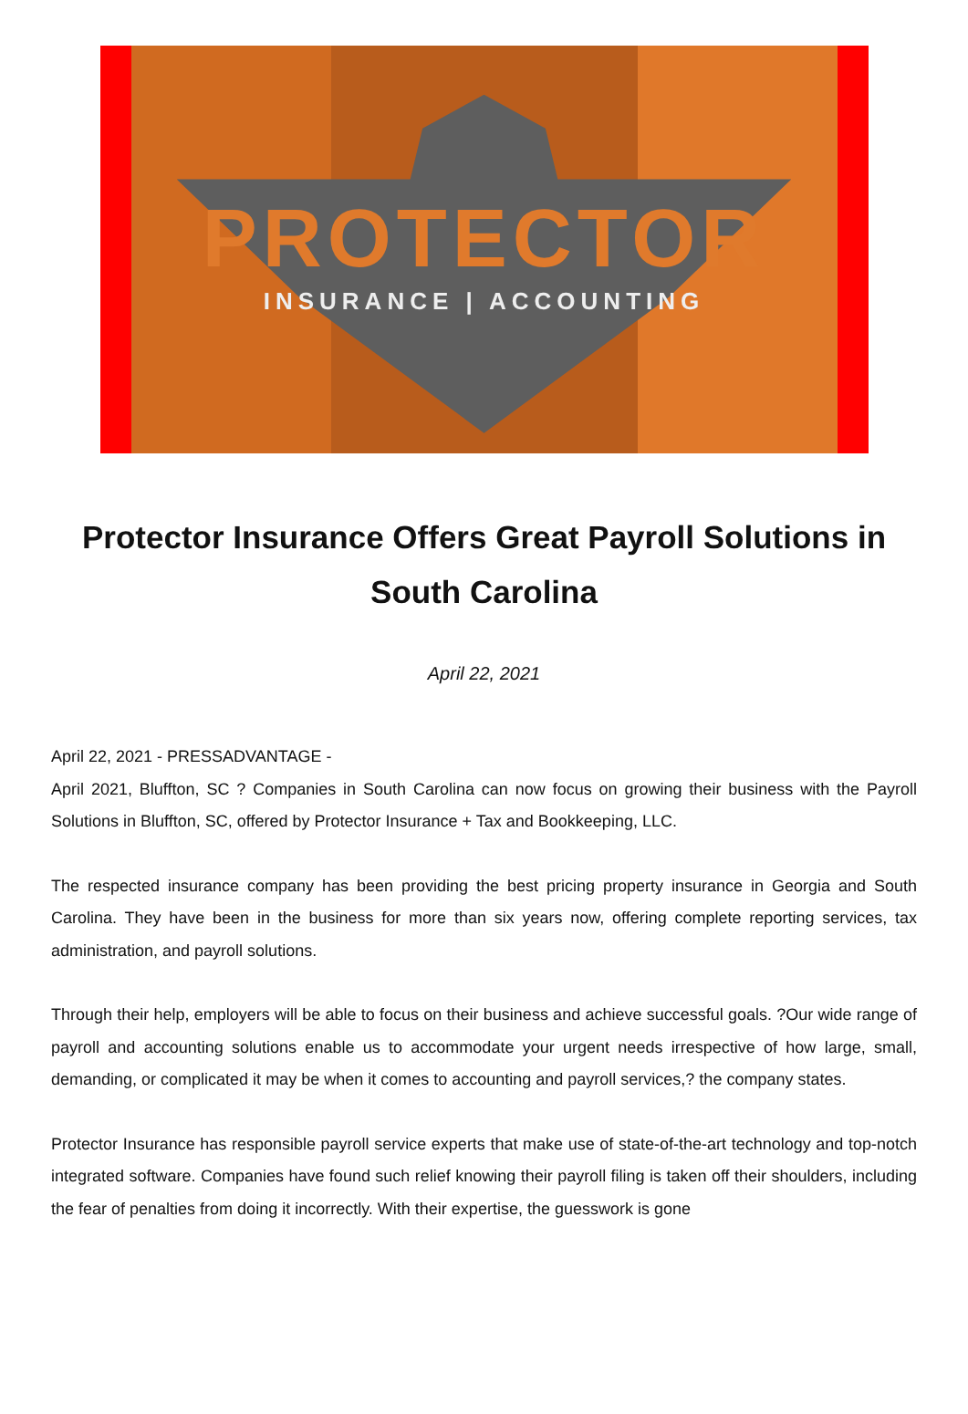PROTECTOR
INSURANCE | ACCOUNTING
Protector Insurance Offers Great Payroll Solutions in South Carolina
April 22, 2021
April 22, 2021 - PRESSADVANTAGE -
April 2021, Bluffton, SC ? Companies in South Carolina can now focus on growing their business with the Payroll Solutions in Bluffton, SC, offered by Protector Insurance + Tax and Bookkeeping, LLC.
The respected insurance company has been providing the best pricing property insurance in Georgia and South Carolina. They have been in the business for more than six years now, offering complete reporting services, tax administration, and payroll solutions.
Through their help, employers will be able to focus on their business and achieve successful goals. ?Our wide range of payroll and accounting solutions enable us to accommodate your urgent needs irrespective of how large, small, demanding, or complicated it may be when it comes to accounting and payroll services,? the company states.
Protector Insurance has responsible payroll service experts that make use of state-of-the-art technology and top-notch integrated software. Companies have found such relief knowing their payroll filing is taken off their shoulders, including the fear of penalties from doing it incorrectly. With their expertise, the guesswork is gone